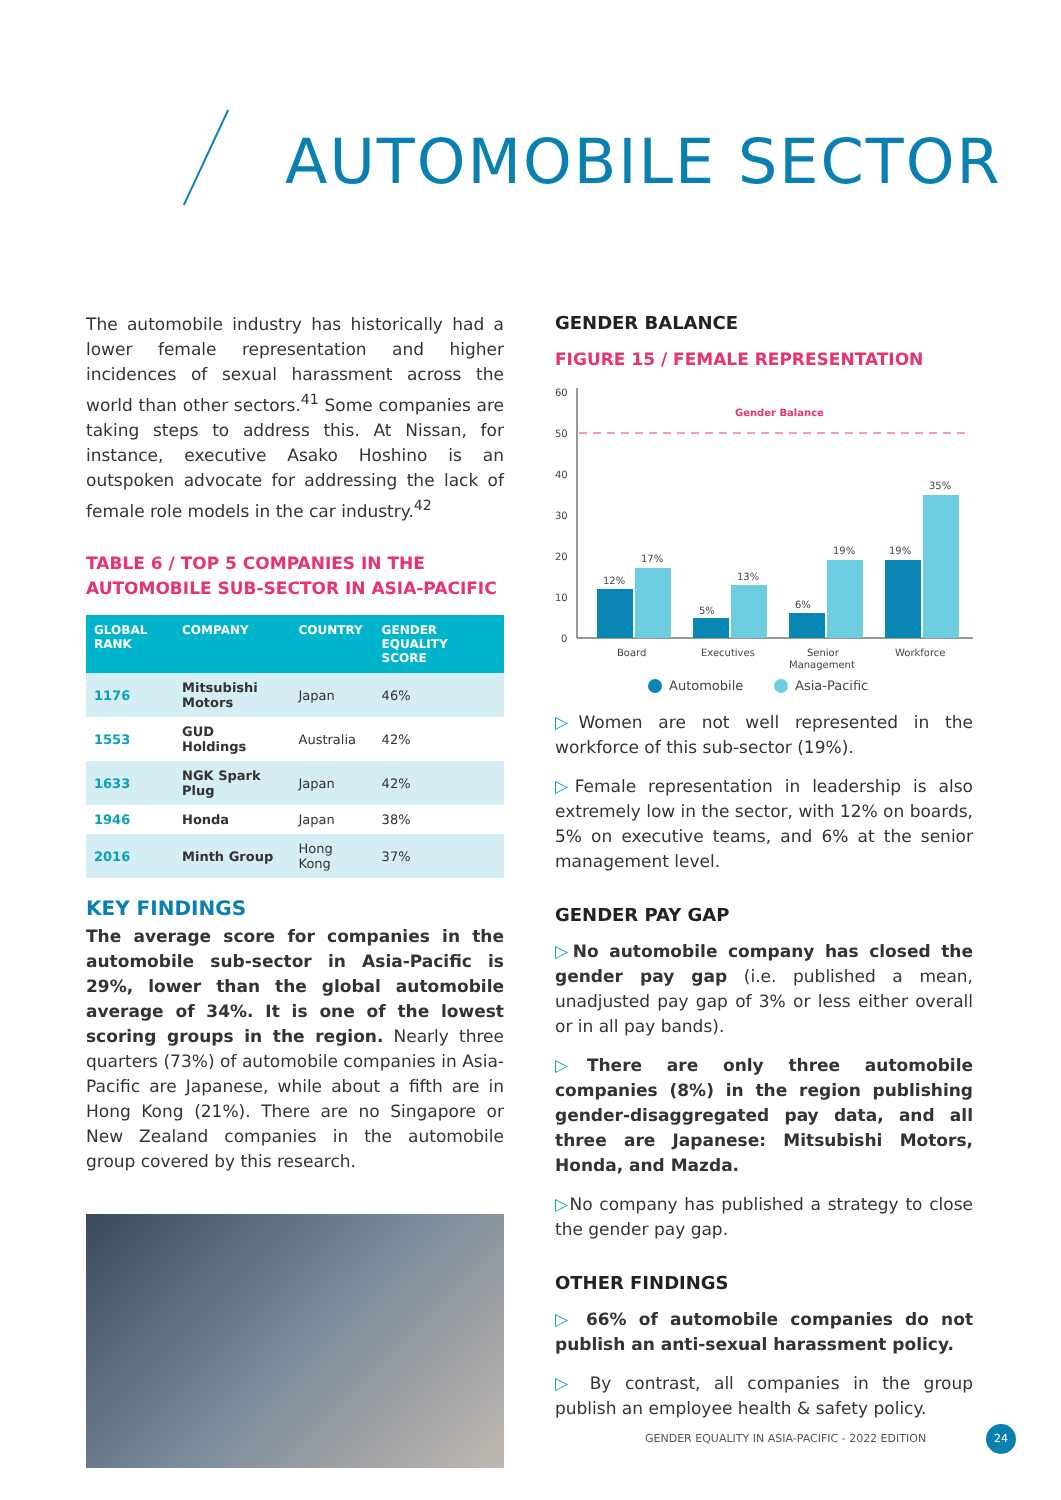AUTOMOBILE SECTOR
The automobile industry has historically had a lower female representation and higher incidences of sexual harassment across the world than other sectors.<sup>41</sup> Some companies are taking steps to address this. At Nissan, for instance, executive Asako Hoshino is an outspoken advocate for addressing the lack of female role models in the car industry.<sup>42</sup>
TABLE 6 / TOP 5 COMPANIES IN THE AUTOMOBILE SUB-SECTOR IN ASIA-PACIFIC
| GLOBAL RANK | COMPANY | COUNTRY | GENDER EQUALITY SCORE |
| --- | --- | --- | --- |
| 1176 | Mitsubishi Motors | Japan | 46% |
| 1553 | GUD Holdings | Australia | 42% |
| 1633 | NGK Spark Plug | Japan | 42% |
| 1946 | Honda | Japan | 38% |
| 2016 | Minth Group | Hong Kong | 37% |
KEY FINDINGS
The average score for companies in the automobile sub-sector in Asia-Pacific is 29%, lower than the global automobile average of 34%. It is one of the lowest scoring groups in the region. Nearly three quarters (73%) of automobile companies in Asia-Pacific are Japanese, while about a fifth are in Hong Kong (21%). There are no Singapore or New Zealand companies in the automobile group covered by this research.
GENDER BALANCE
FIGURE 15 / FEMALE REPRESENTATION
60
50
40
30
20
10
0
Gender Balance
12%
17%
5%
13%
6%
19%
19%
35%
Board
Executives
Senior
Management
Workforce
Automobile
Asia-Pacific
▷Women are not well represented in the workforce of this sub-sector (19%).
▷Female representation in leadership is also extremely low in the sector, with 12% on boards, 5% on executive teams, and 6% at the senior management level.
GENDER PAY GAP
▷No automobile company has closed the gender pay gap (i.e. published a mean, unadjusted pay gap of 3% or less either overall or in all pay bands).
▷There are only three automobile companies (8%) in the region publishing gender-disaggregated pay data, and all three are Japanese: Mitsubishi Motors, Honda, and Mazda.
▷No company has published a strategy to close the gender pay gap.
OTHER FINDINGS
▷ 66% of automobile companies do not publish an anti-sexual harassment policy.
▷ By contrast, all companies in the group publish an employee health & safety policy.
GENDER EQUALITY IN ASIA-PACIFIC - 2022 EDITION
24